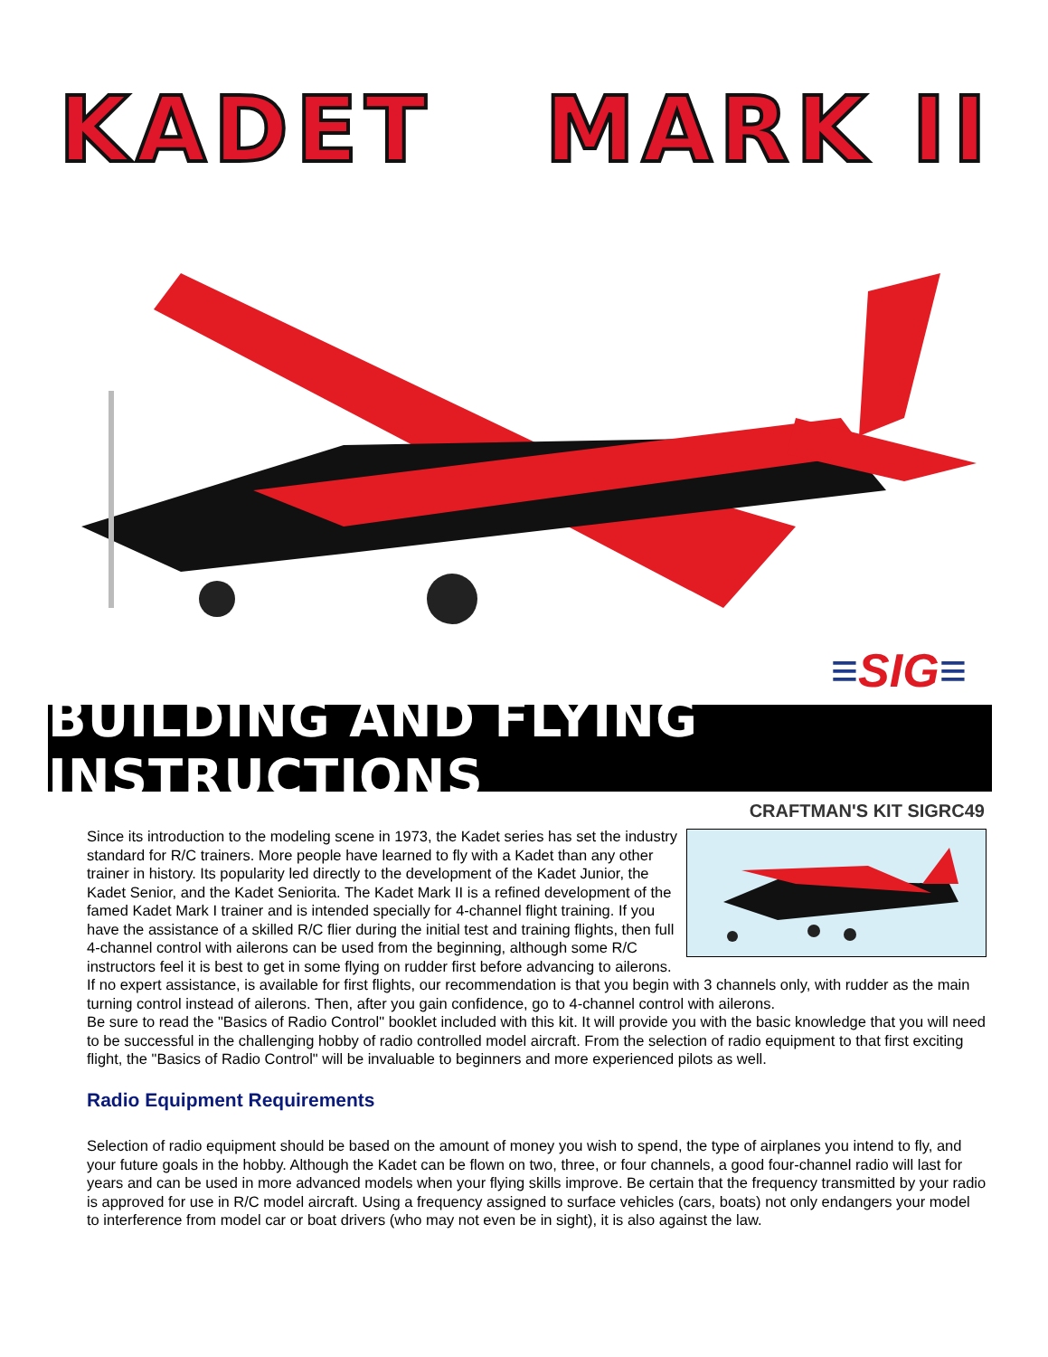KADET MARK II
≡SIG≡
BUILDING AND FLYING INSTRUCTIONS
CRAFTMAN'S KIT SIGRC49
Since its introduction to the modeling scene in 1973, the Kadet series has set the industry standard for R/C trainers. More people have learned to fly with a Kadet than any other trainer in history. Its popularity led directly to the development of the Kadet Junior, the Kadet Senior, and the Kadet Seniorita. The Kadet Mark II is a refined development of the famed Kadet Mark I trainer and is intended specially for 4-channel flight training. If you have the assistance of a skilled R/C flier during the initial test and training flights, then full 4-channel control with ailerons can be used from the beginning, although some R/C instructors feel it is best to get in some flying on rudder first before advancing to ailerons. If no expert assistance, is available for first flights, our recommendation is that you begin with 3 channels only, with rudder as the main turning control instead of ailerons. Then, after you gain confidence, go to 4-channel control with ailerons.
Be sure to read the "Basics of Radio Control" booklet included with this kit. It will provide you with the basic knowledge that you will need to be successful in the challenging hobby of radio controlled model aircraft. From the selection of radio equipment to that first exciting flight, the "Basics of Radio Control" will be invaluable to beginners and more experienced pilots as well.
Radio Equipment Requirements
Selection of radio equipment should be based on the amount of money you wish to spend, the type of airplanes you intend to fly, and your future goals in the hobby. Although the Kadet can be flown on two, three, or four channels, a good four-channel radio will last for years and can be used in more advanced models when your flying skills improve. Be certain that the frequency transmitted by your radio is approved for use in R/C model aircraft. Using a frequency assigned to surface vehicles (cars, boats) not only endangers your model to interference from model car or boat drivers (who may not even be in sight), it is also against the law.